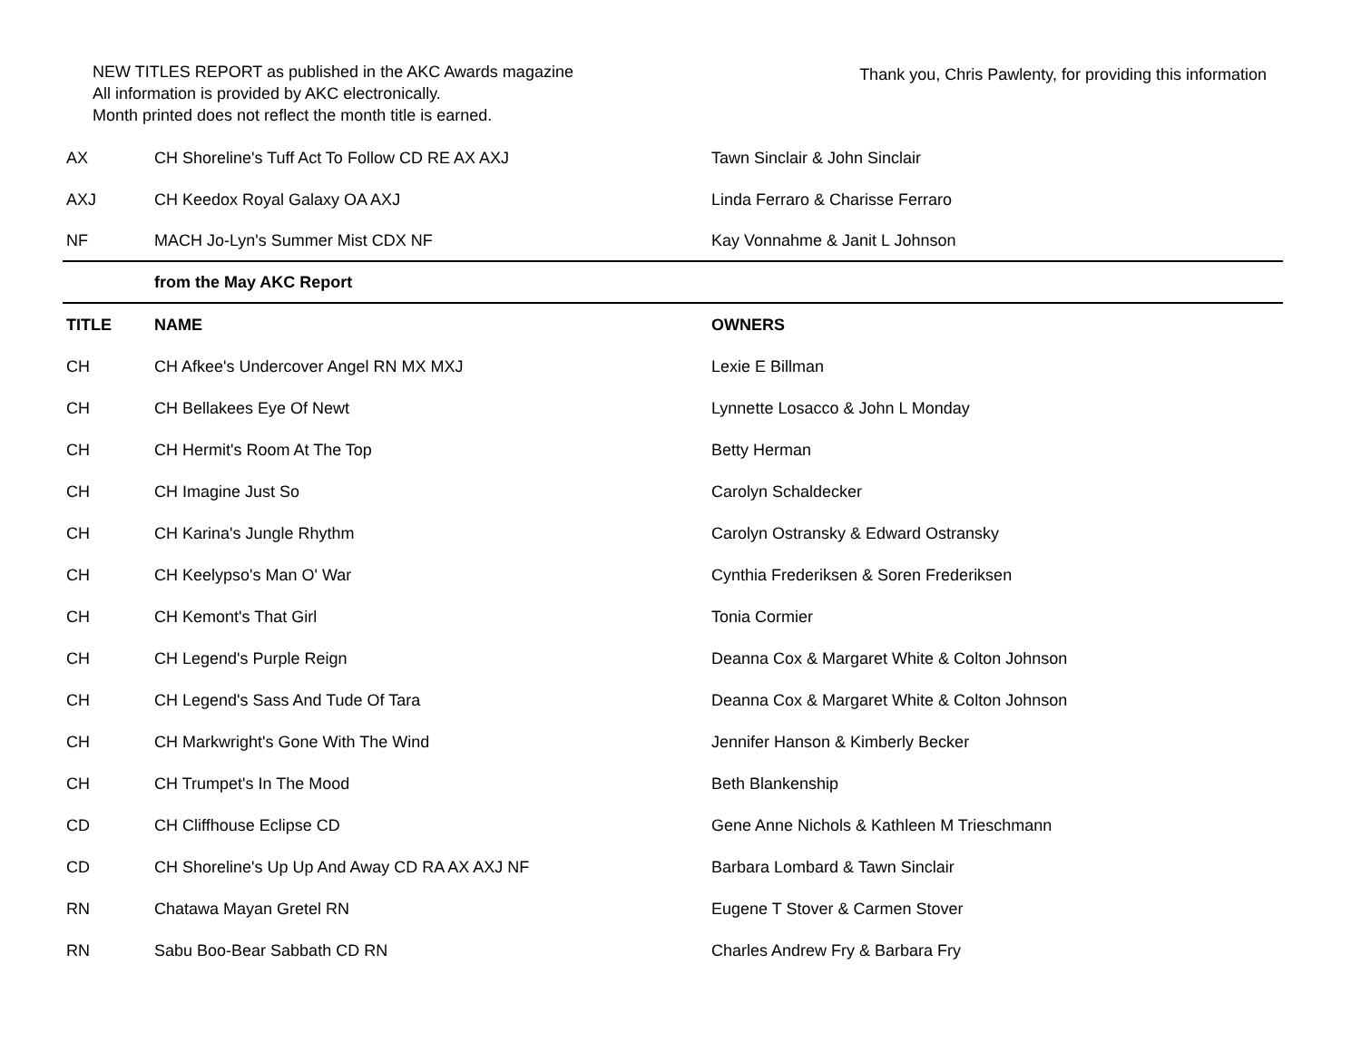NEW TITLES REPORT as published in the AKC Awards magazine
All information is provided by AKC electronically.
Month printed does not reflect the month title is earned.
Thank you, Chris Pawlenty, for providing this information
| AX | CH Shoreline's Tuff Act To Follow CD RE AX AXJ | Tawn Sinclair & John Sinclair |
| AXJ | CH Keedox Royal Galaxy OA AXJ | Linda Ferraro & Charisse Ferraro |
| NF | MACH Jo-Lyn's Summer Mist CDX NF | Kay Vonnahme & Janit L Johnson |
| | from the May AKC Report | |
| TITLE | NAME | OWNERS |
| CH | CH Afkee's Undercover Angel RN MX MXJ | Lexie E Billman |
| CH | CH Bellakees Eye Of Newt | Lynnette Losacco & John L Monday |
| CH | CH Hermit's Room At The Top | Betty Herman |
| CH | CH Imagine Just So | Carolyn Schaldecker |
| CH | CH Karina's Jungle Rhythm | Carolyn Ostransky & Edward Ostransky |
| CH | CH Keelypso's Man O' War | Cynthia Frederiksen & Soren Frederiksen |
| CH | CH Kemont's That Girl | Tonia Cormier |
| CH | CH Legend's Purple Reign | Deanna Cox & Margaret White & Colton Johnson |
| CH | CH Legend's Sass And Tude Of Tara | Deanna Cox & Margaret White & Colton Johnson |
| CH | CH Markwright's Gone With The Wind | Jennifer Hanson & Kimberly Becker |
| CH | CH Trumpet's In The Mood | Beth Blankenship |
| CD | CH Cliffhouse Eclipse CD | Gene Anne Nichols & Kathleen M Trieschmann |
| CD | CH Shoreline's Up Up And Away CD RA AX AXJ NF | Barbara Lombard & Tawn Sinclair |
| RN | Chatawa Mayan Gretel RN | Eugene T Stover & Carmen Stover |
| RN | Sabu Boo-Bear Sabbath CD RN | Charles Andrew Fry & Barbara Fry |